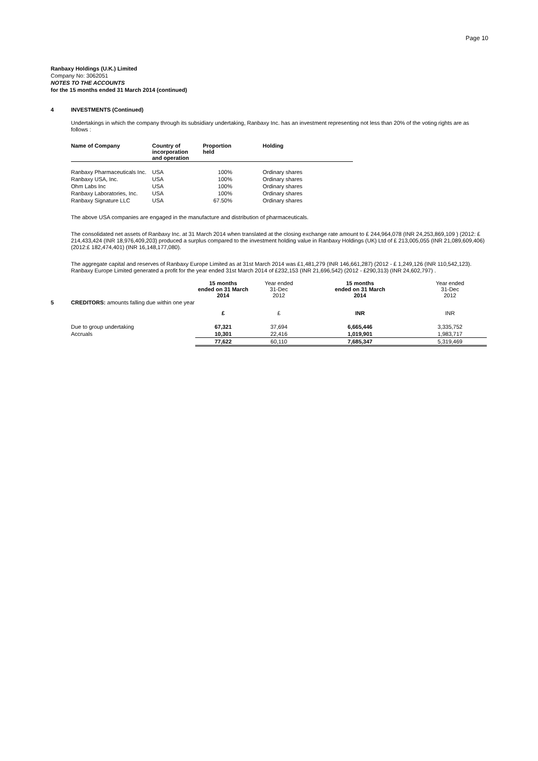Page 10
Ranbaxy Holdings (U.K.) Limited
Company No: 3062051
NOTES TO THE ACCOUNTS
for the 15 months ended 31 March 2014 (continued)
4 INVESTMENTS (Continued)
Undertakings in which the company through its subsidiary undertaking, Ranbaxy Inc. has an investment representing not less than 20% of the voting rights are as follows :
| Name of Company | Country of incorporation and operation | Proportion held | Holding |
| --- | --- | --- | --- |
| Ranbaxy Pharmaceuticals Inc. | USA | 100% | Ordinary shares |
| Ranbaxy USA, Inc. | USA | 100% | Ordinary shares |
| Ohm Labs Inc | USA | 100% | Ordinary shares |
| Ranbaxy Laboratories, Inc. | USA | 100% | Ordinary shares |
| Ranbaxy Signature LLC | USA | 67.50% | Ordinary shares |
The above USA companies are engaged in the manufacture and distribution of pharmaceuticals.
The consolidated net assets of Ranbaxy Inc. at 31 March 2014 when translated at the closing exchange rate amount to £ 244,964,078 (INR 24,253,869,109 ) (2012: £ 214,433,424 (INR 18,976,409,203) produced a surplus compared to the investment holding value in Ranbaxy Holdings (UK) Ltd of £ 213,005,055 (INR 21,089,609,406) (2012:£ 182,474,401) (INR 16,148,177,080).
The aggregate capital and reserves of Ranbaxy Europe Limited as at 31st March 2014 was £1,481,279 (INR 146,661,287) (2012 - £ 1,249,126 (INR 110,542,123). Ranbaxy Europe Limited generated a profit for the year ended 31st March 2014 of £232,153 (INR 21,696,542) (2012 - £290,313) (INR 24,602,797) .
| | | 15 months ended on 31 March 2014 | Year ended 31-Dec 2012 | 15 months ended on 31 March 2014 | Year ended 31-Dec 2012 |
| 5 | CREDITORS: amounts falling due within one year | | | | |
| | | £ | £ | INR | INR |
| | Due to group undertaking | 67,321 | 37,694 | 6,665,446 | 3,335,752 |
| | Accruals | 10,301 | 22,416 | 1,019,901 | 1,983,717 |
| | | 77,622 | 60,110 | 7,685,347 | 5,319,469 |